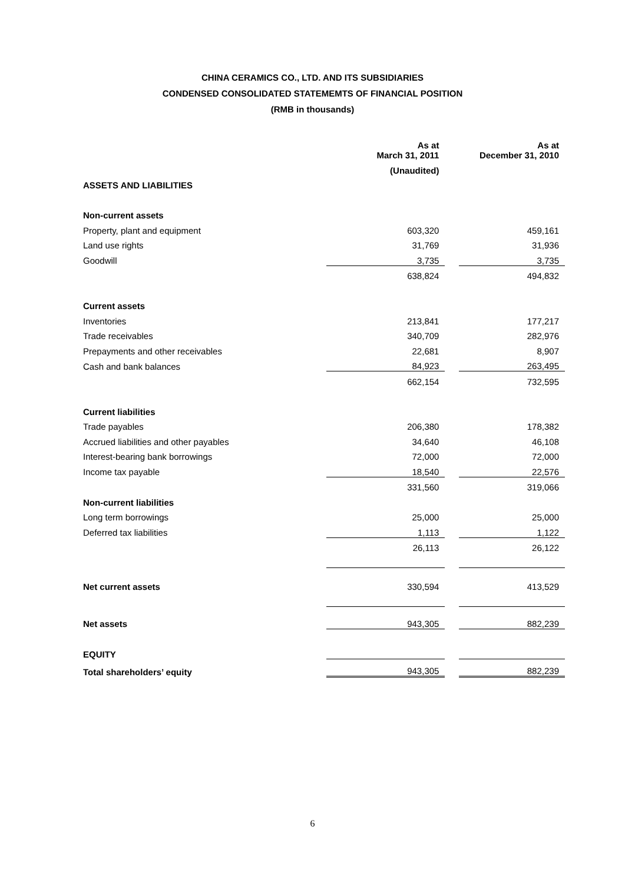CHINA CERAMICS CO., LTD. AND ITS SUBSIDIARIES
CONDENSED CONSOLIDATED STATEMEMTS OF FINANCIAL POSITION
(RMB in thousands)
| | As at March 31, 2011 | | As at December 31, 2010 |
| | (Unaudited) | | |
| ASSETS AND LIABILITIES | | | |
| Non-current assets | | | |
| Property, plant and equipment | 603,320 | | 459,161 |
| Land use rights | 31,769 | | 31,936 |
| Goodwill | 3,735 | | 3,735 |
| | 638,824 | | 494,832 |
| Current assets | | | |
| Inventories | 213,841 | | 177,217 |
| Trade receivables | 340,709 | | 282,976 |
| Prepayments and other receivables | 22,681 | | 8,907 |
| Cash and bank balances | 84,923 | | 263,495 |
| | 662,154 | | 732,595 |
| Current liabilities | | | |
| Trade payables | 206,380 | | 178,382 |
| Accrued liabilities and other payables | 34,640 | | 46,108 |
| Interest-bearing bank borrowings | 72,000 | | 72,000 |
| Income tax payable | 18,540 | | 22,576 |
| | 331,560 | | 319,066 |
| Non-current liabilities | | | |
| Long term borrowings | 25,000 | | 25,000 |
| Deferred tax liabilities | 1,113 | | 1,122 |
| | 26,113 | | 26,122 |
| Net current assets | 330,594 | | 413,529 |
| Net assets | 943,305 | | 882,239 |
| EQUITY | | | |
| Total shareholders’ equity | 943,305 | | 882,239 |
6